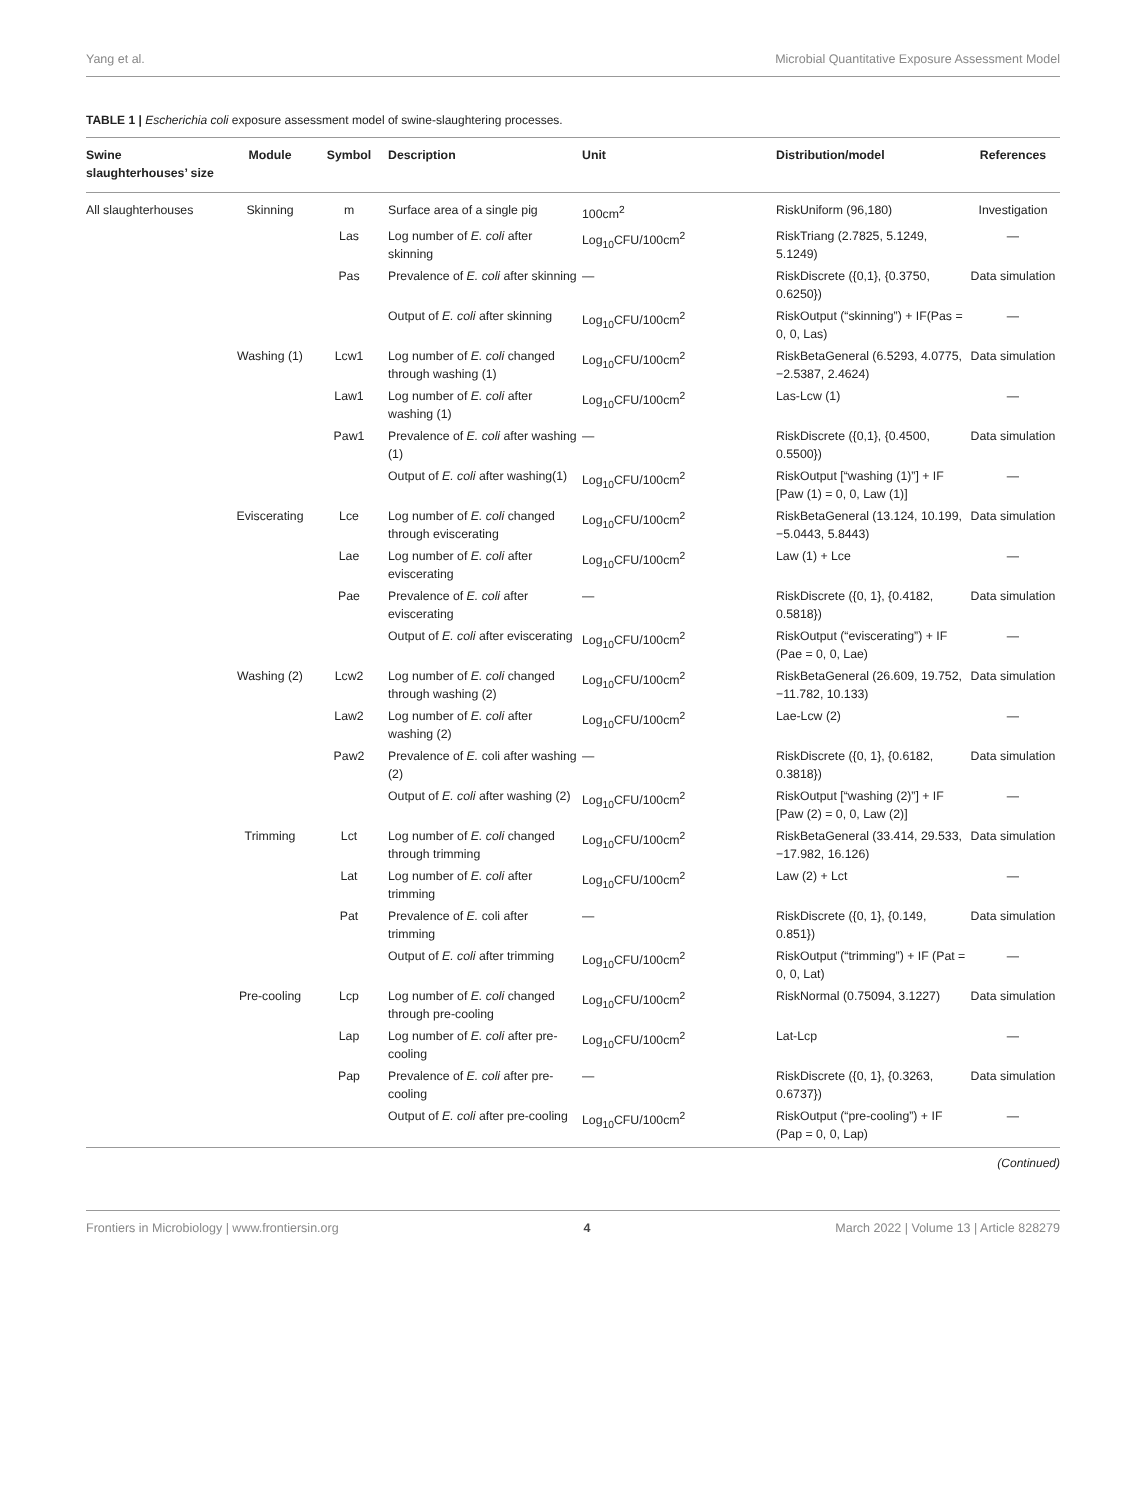Yang et al. Microbial Quantitative Exposure Assessment Model
TABLE 1 | Escherichia coli exposure assessment model of swine-slaughtering processes.
| Swine slaughterhouses’ size | Module | Symbol | Description | Unit | Distribution/model | References |
| --- | --- | --- | --- | --- | --- | --- |
| All slaughterhouses | Skinning | m | Surface area of a single pig | 100cm<sup>2</sup> | RiskUniform (96,180) | Investigation |
| | | Las | Log number of E. coli after skinning | Log<sub>10</sub>CFU/100cm<sup>2</sup> | RiskTriang (2.7825, 5.1249, 5.1249) | — |
| | | Pas | Prevalence of E. coli after skinning | — | RiskDiscrete ({0,1}, {0.3750, 0.6250}) | Data simulation |
| | | | Output of E. coli after skinning | Log<sub>10</sub>CFU/100cm<sup>2</sup> | RiskOutput (“skinning”) + IF(Pas = 0, 0, Las) | — |
| | Washing (1) | Lcw1 | Log number of E. coli changed through washing (1) | Log<sub>10</sub>CFU/100cm<sup>2</sup> | RiskBetaGeneral (6.5293, 4.0775, −2.5387, 2.4624) | Data simulation |
| | | Law1 | Log number of E. coli after washing (1) | Log<sub>10</sub>CFU/100cm<sup>2</sup> | Las-Lcw (1) | — |
| | | Paw1 | Prevalence of E. coli after washing (1) | — | RiskDiscrete ({0,1}, {0.4500, 0.5500}) | Data simulation |
| | | | Output of E. coli after washing(1) | Log<sub>10</sub>CFU/100cm<sup>2</sup> | RiskOutput [“washing (1)”] + IF [Paw (1) = 0, 0, Law (1)] | — |
| | Eviscerating | Lce | Log number of E. coli changed through eviscerating | Log<sub>10</sub>CFU/100cm<sup>2</sup> | RiskBetaGeneral (13.124, 10.199, −5.0443, 5.8443) | Data simulation |
| | | Lae | Log number of E. coli after eviscerating | Log<sub>10</sub>CFU/100cm<sup>2</sup> | Law (1) + Lce | — |
| | | Pae | Prevalence of E. coli after eviscerating | — | RiskDiscrete ({0, 1}, {0.4182, 0.5818}) | Data simulation |
| | | | Output of E. coli after eviscerating | Log<sub>10</sub>CFU/100cm<sup>2</sup> | RiskOutput (“eviscerating”) + IF (Pae = 0, 0, Lae) | — |
| | Washing (2) | Lcw2 | Log number of E. coli changed through washing (2) | Log<sub>10</sub>CFU/100cm<sup>2</sup> | RiskBetaGeneral (26.609, 19.752, −11.782, 10.133) | Data simulation |
| | | Law2 | Log number of E. coli after washing (2) | Log<sub>10</sub>CFU/100cm<sup>2</sup> | Lae-Lcw (2) | — |
| | | Paw2 | Prevalence of E. coli after washing (2) | — | RiskDiscrete ({0, 1}, {0.6182, 0.3818}) | Data simulation |
| | | | Output of E. coli after washing (2) | Log<sub>10</sub>CFU/100cm<sup>2</sup> | RiskOutput [“washing (2)”] + IF [Paw (2) = 0, 0, Law (2)] | — |
| | Trimming | Lct | Log number of E. coli changed through trimming | Log<sub>10</sub>CFU/100cm<sup>2</sup> | RiskBetaGeneral (33.414, 29.533, −17.982, 16.126) | Data simulation |
| | | Lat | Log number of E. coli after trimming | Log<sub>10</sub>CFU/100cm<sup>2</sup> | Law (2) + Lct | — |
| | | Pat | Prevalence of E. coli after trimming | — | RiskDiscrete ({0, 1}, {0.149, 0.851}) | Data simulation |
| | | | Output of E. coli after trimming | Log<sub>10</sub>CFU/100cm<sup>2</sup> | RiskOutput (“trimming”) + IF (Pat = 0, 0, Lat) | — |
| | Pre-cooling | Lcp | Log number of E. coli changed through pre-cooling | Log<sub>10</sub>CFU/100cm<sup>2</sup> | RiskNormal (0.75094, 3.1227) | Data simulation |
| | | Lap | Log number of E. coli after pre-cooling | Log<sub>10</sub>CFU/100cm<sup>2</sup> | Lat-Lcp | — |
| | | Pap | Prevalence of E. coli after pre-cooling | — | RiskDiscrete ({0, 1}, {0.3263, 0.6737}) | Data simulation |
| | | | Output of E. coli after pre-cooling | Log<sub>10</sub>CFU/100cm<sup>2</sup> | RiskOutput (“pre-cooling”) + IF (Pap = 0, 0, Lap) | — |
(Continued)
Frontiers in Microbiology | www.frontiersin.org 4 March 2022 | Volume 13 | Article 828279